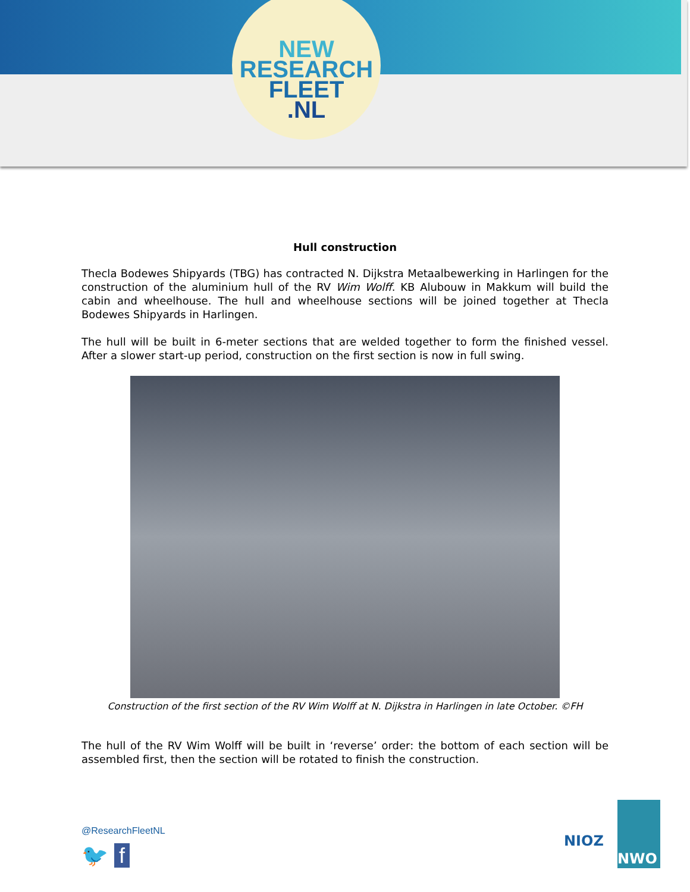NEW
RESEARCH
FLEET
.NL
Hull construction
Thecla Bodewes Shipyards (TBG) has contracted N. Dijkstra Metaalbewerking in Harlingen for the construction of the aluminium hull of the RV Wim Wolff. KB Alubouw in Makkum will build the cabin and wheelhouse. The hull and wheelhouse sections will be joined together at Thecla Bodewes Shipyards in Harlingen.
The hull will be built in 6-meter sections that are welded together to form the finished vessel. After a slower start-up period, construction on the first section is now in full swing.
Construction of the first section of the RV Wim Wolff at N. Dijkstra in Harlingen in late October. ©FH
The hull of the RV Wim Wolff will be built in ‘reverse’ order: the bottom of each section will be assembled first, then the section will be rotated to finish the construction.
@ResearchFleetNL
🐦 f
NIOZ
NWO